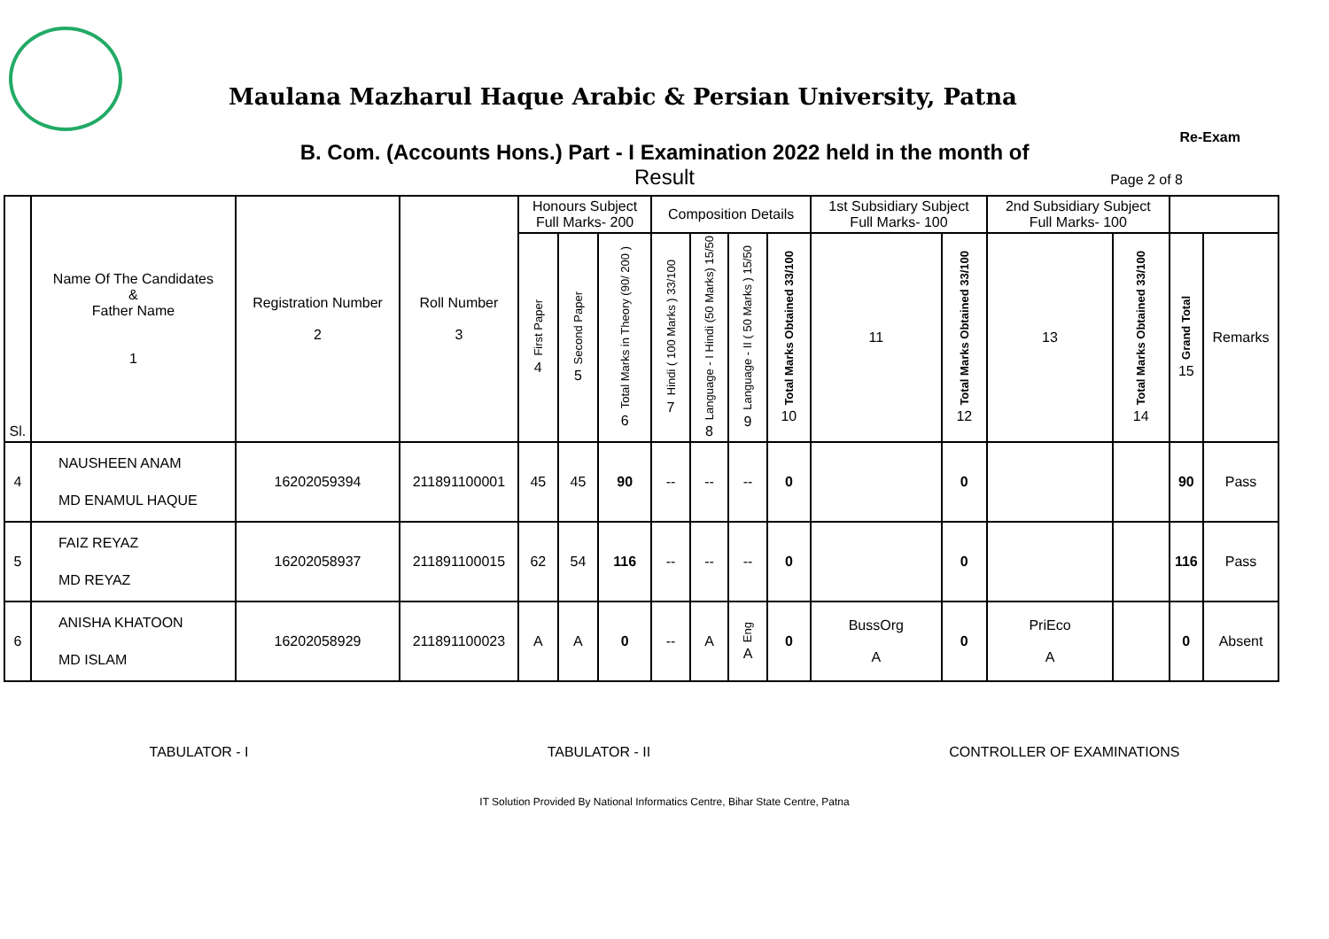Maulana Mazharul Haque Arabic & Persian University, Patna
B. Com. (Accounts Hons.) Part - I Examination 2022 held in the month of
Re-Exam
Result
Page 2 of 8
| Sl. | Name Of The Candidates & Father Name 1 | Registration Number 2 | Roll Number 3 | Honours Subject Full Marks- 200 | | | Composition Details | | | | 1st Subsidiary Subject Full Marks- 100 | | 2nd Subsidiary Subject Full Marks- 100 | | | |
| --- | --- | --- | --- | --- | --- | --- | --- | --- | --- | --- | --- | --- | --- | --- | --- | --- |
| | | | | First Paper 4 | Second Paper 5 | Total Marks in Theory (90/ 200 ) 6 | Hindi ( 100 Marks ) 33/100 7 | Language - I Hindi (50 Marks) 15/50 8 | Language - II ( 50 Marks ) 15/50 9 | Total Marks Obtained 33/100 10 | 11 | Total Marks Obtained 33/100 12 | 13 | Total Marks Obtained 33/100 14 | Grand Total 15 | Remarks |
| 4 | NAUSHEEN ANAM MD ENAMUL HAQUE | 16202059394 | 211891100001 | 45 | 45 | 90 | -- | -- | -- | 0 | | 0 | | | 90 | Pass |
| 5 | FAIZ REYAZ MD REYAZ | 16202058937 | 211891100015 | 62 | 54 | 116 | -- | -- | -- | 0 | | 0 | | | 116 | Pass |
| 6 | ANISHA KHATOON MD ISLAM | 16202058929 | 211891100023 | A | A | 0 | -- | A | Eng A | 0 | BussOrg A | 0 | PriEco A | | 0 | Absent |
TABULATOR - I TABULATOR - II CONTROLLER OF EXAMINATIONS
IT Solution Provided By National Informatics Centre, Bihar State Centre, Patna